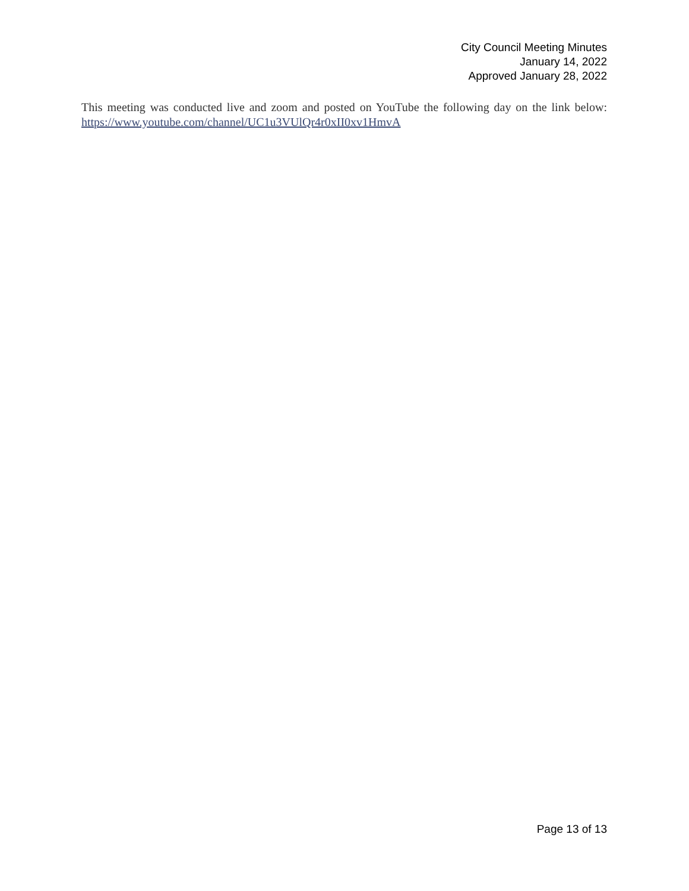City Council Meeting Minutes
January 14, 2022
Approved January 28, 2022
This meeting was conducted live and zoom and posted on YouTube the following day on the link below: https://www.youtube.com/channel/UC1u3VUlQr4r0xII0xv1HmvA
Page 13 of 13